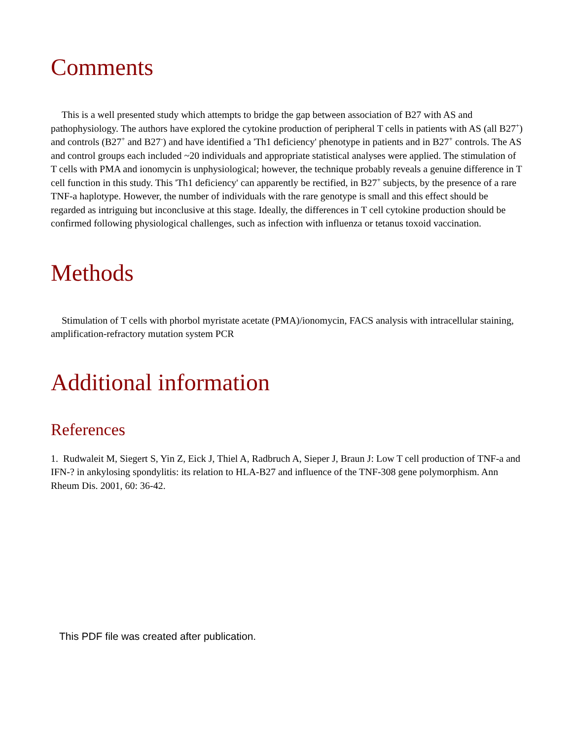Comments
This is a well presented study which attempts to bridge the gap between association of B27 with AS and pathophysiology. The authors have explored the cytokine production of peripheral T cells in patients with AS (all B27<sup>+</sup>) and controls (B27<sup>+</sup> and B27<sup>-</sup>) and have identified a 'Th1 deficiency' phenotype in patients and in B27<sup>+</sup> controls. The AS and control groups each included ~20 individuals and appropriate statistical analyses were applied. The stimulation of T cells with PMA and ionomycin is unphysiological; however, the technique probably reveals a genuine difference in T cell function in this study. This 'Th1 deficiency' can apparently be rectified, in B27<sup>+</sup> subjects, by the presence of a rare TNF-a haplotype. However, the number of individuals with the rare genotype is small and this effect should be regarded as intriguing but inconclusive at this stage. Ideally, the differences in T cell cytokine production should be confirmed following physiological challenges, such as infection with influenza or tetanus toxoid vaccination.
Methods
Stimulation of T cells with phorbol myristate acetate (PMA)/ionomycin, FACS analysis with intracellular staining, amplification-refractory mutation system PCR
Additional information
References
1. Rudwaleit M, Siegert S, Yin Z, Eick J, Thiel A, Radbruch A, Sieper J, Braun J: Low T cell production of TNF-a and IFN-? in ankylosing spondylitis: its relation to HLA-B27 and influence of the TNF-308 gene polymorphism. Ann Rheum Dis. 2001, 60: 36-42.
This PDF file was created after publication.